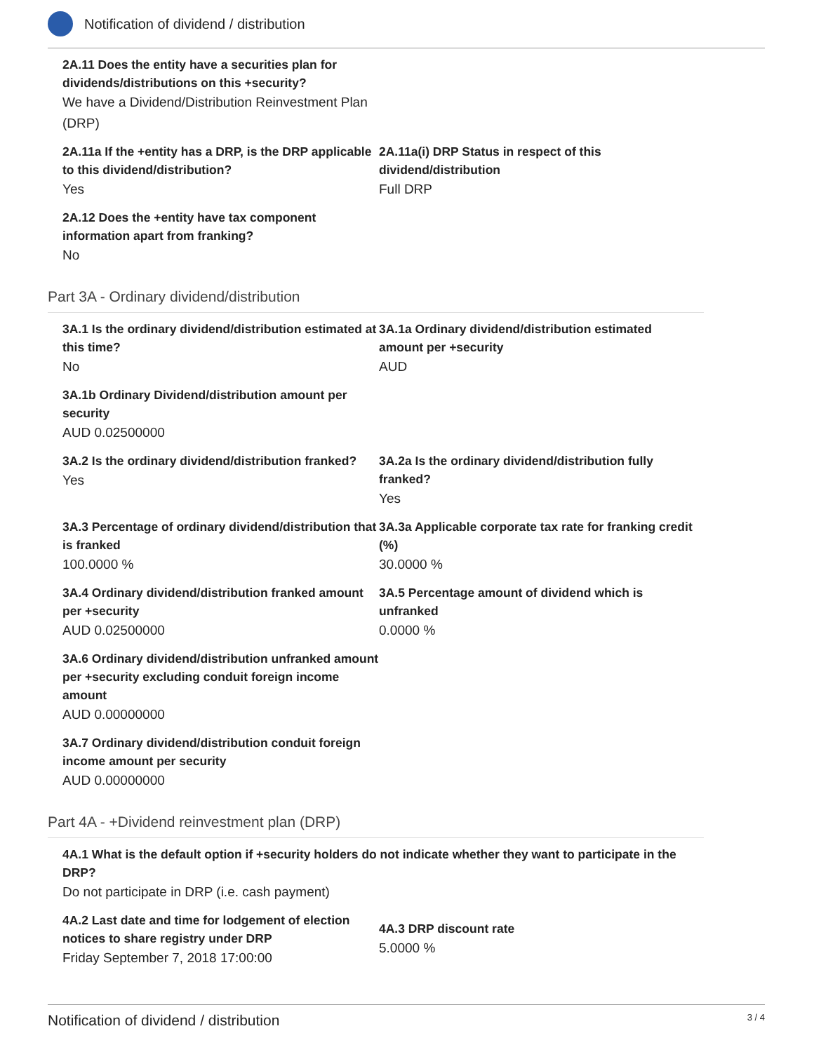Notification of dividend / distribution
2A.11 Does the entity have a securities plan for dividends/distributions on this +security?
We have a Dividend/Distribution Reinvestment Plan (DRP)
2A.11a If the +entity has a DRP, is the DRP applicable to this dividend/distribution?
Yes
2A.11a(i) DRP Status in respect of this dividend/distribution
Full DRP
2A.12 Does the +entity have tax component information apart from franking?
No
Part 3A - Ordinary dividend/distribution
3A.1 Is the ordinary dividend/distribution estimated at this time?
No
3A.1a Ordinary dividend/distribution estimated amount per +security
AUD
3A.1b Ordinary Dividend/distribution amount per security
AUD 0.02500000
3A.2 Is the ordinary dividend/distribution franked?
Yes
3A.2a Is the ordinary dividend/distribution fully franked?
Yes
3A.3 Percentage of ordinary dividend/distribution that is franked
100.0000 %
3A.3a Applicable corporate tax rate for franking credit (%)
30.0000 %
3A.4 Ordinary dividend/distribution franked amount per +security
AUD 0.02500000
3A.5 Percentage amount of dividend which is unfranked
0.0000 %
3A.6 Ordinary dividend/distribution unfranked amount per +security excluding conduit foreign income amount
AUD 0.00000000
3A.7 Ordinary dividend/distribution conduit foreign income amount per security
AUD 0.00000000
Part 4A - +Dividend reinvestment plan (DRP)
4A.1 What is the default option if +security holders do not indicate whether they want to participate in the DRP?
Do not participate in DRP (i.e. cash payment)
4A.2 Last date and time for lodgement of election notices to share registry under DRP
Friday September 7, 2018 17:00:00
4A.3 DRP discount rate
5.0000 %
Notification of dividend / distribution 3 / 4